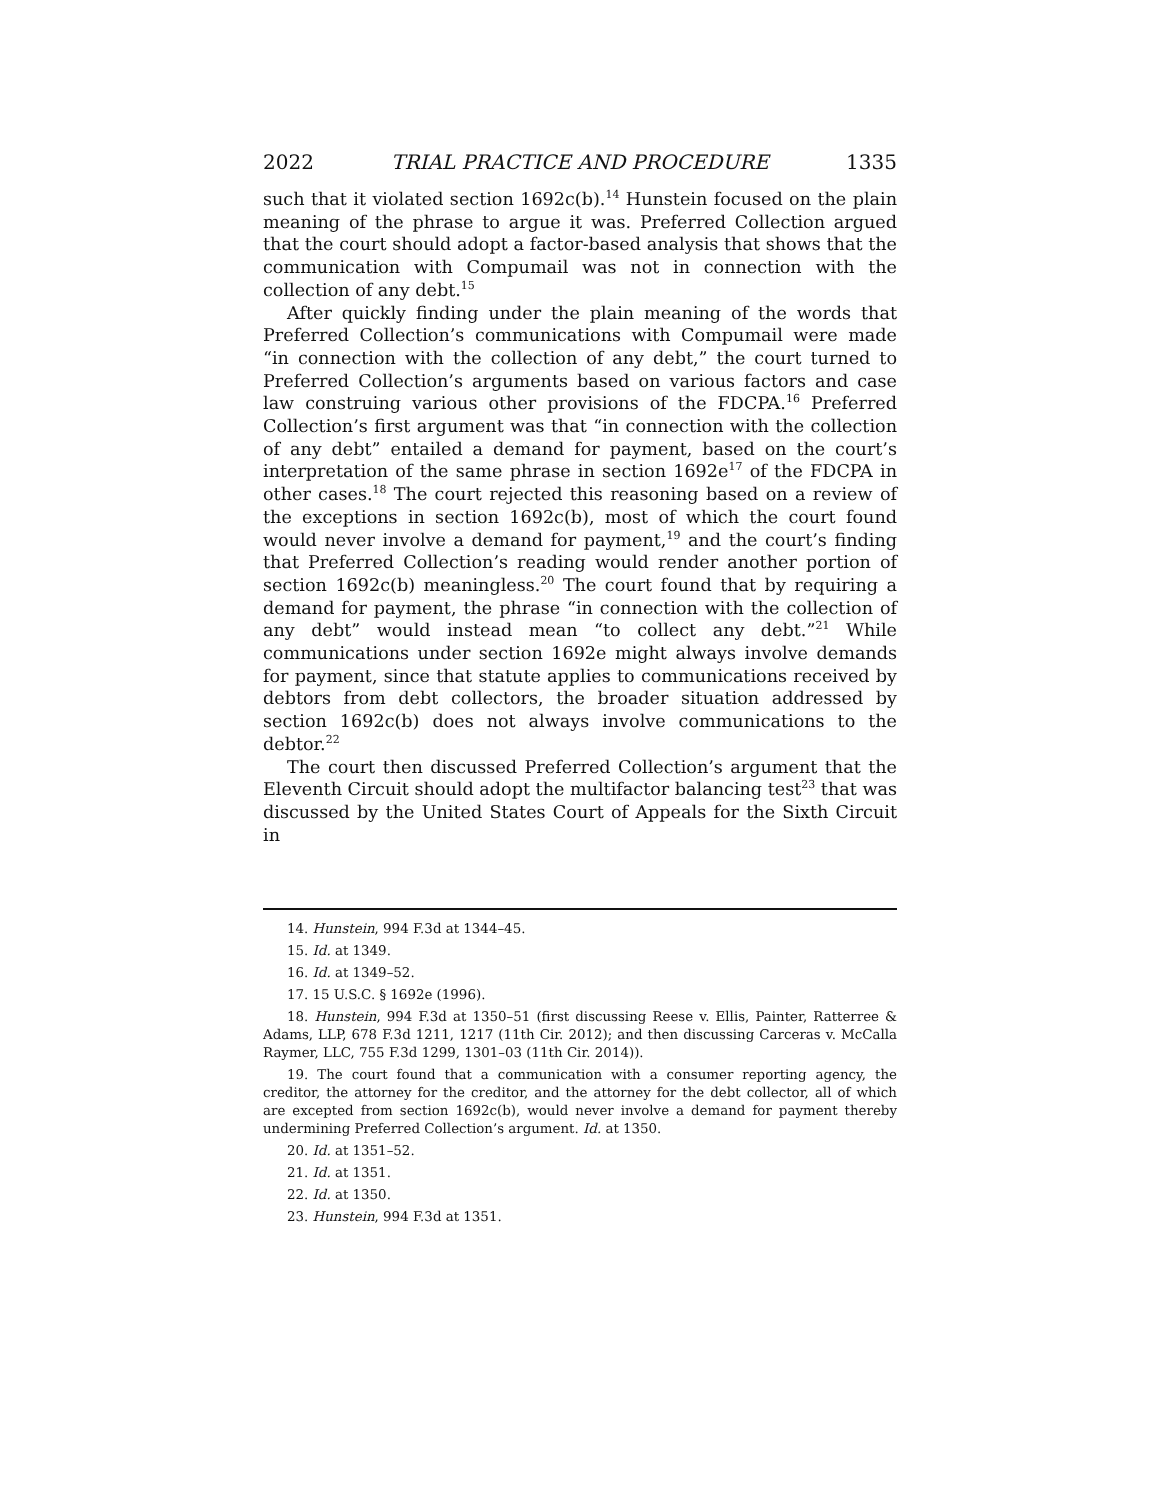2022 TRIAL PRACTICE AND PROCEDURE 1335
such that it violated section 1692c(b).<sup>14</sup> Hunstein focused on the plain meaning of the phrase to argue it was. Preferred Collection argued that the court should adopt a factor-based analysis that shows that the communication with Compumail was not in connection with the collection of any debt.<sup>15</sup>
After quickly finding under the plain meaning of the words that Preferred Collection’s communications with Compumail were made “in connection with the collection of any debt,” the court turned to Preferred Collection’s arguments based on various factors and case law construing various other provisions of the FDCPA.<sup>16</sup> Preferred Collection’s first argument was that “in connection with the collection of any debt” entailed a demand for payment, based on the court’s interpretation of the same phrase in section 1692e<sup>17</sup> of the FDCPA in other cases.<sup>18</sup> The court rejected this reasoning based on a review of the exceptions in section 1692c(b), most of which the court found would never involve a demand for payment,<sup>19</sup> and the court’s finding that Preferred Collection’s reading would render another portion of section 1692c(b) meaningless.<sup>20</sup> The court found that by requiring a demand for payment, the phrase “in connection with the collection of any debt” would instead mean “to collect any debt.”<sup>21</sup> While communications under section 1692e might always involve demands for payment, since that statute applies to communications received by debtors from debt collectors, the broader situation addressed by section 1692c(b) does not always involve communications to the debtor.<sup>22</sup>
The court then discussed Preferred Collection’s argument that the Eleventh Circuit should adopt the multifactor balancing test<sup>23</sup> that was discussed by the United States Court of Appeals for the Sixth Circuit in
14. Hunstein, 994 F.3d at 1344–45.
15. Id. at 1349.
16. Id. at 1349–52.
17. 15 U.S.C. § 1692e (1996).
18. Hunstein, 994 F.3d at 1350–51 (first discussing Reese v. Ellis, Painter, Ratterree & Adams, LLP, 678 F.3d 1211, 1217 (11th Cir. 2012); and then discussing Carceras v. McCalla Raymer, LLC, 755 F.3d 1299, 1301–03 (11th Cir. 2014)).
19. The court found that a communication with a consumer reporting agency, the creditor, the attorney for the creditor, and the attorney for the debt collector, all of which are excepted from section 1692c(b), would never involve a demand for payment thereby undermining Preferred Collection’s argument. Id. at 1350.
20. Id. at 1351–52.
21. Id. at 1351.
22. Id. at 1350.
23. Hunstein, 994 F.3d at 1351.